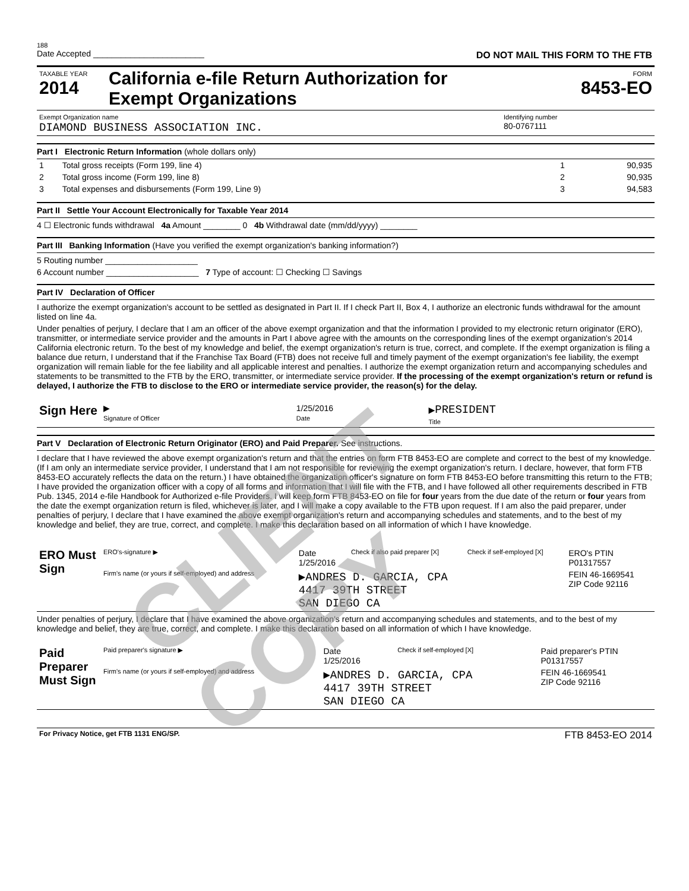CLIENT COPY
188
| Date Accepted ________________________ | DO NOT MAIL THIS FORM TO THE FTB |
| TAXABLE YEAR 2014 | California e-file Return Authorization for Exempt Organizations | FORM 8453-EO |
| Exempt Organization name DIAMOND BUSINESS ASSOCIATION INC. | Identifying number 80-0767111 |
Part I Electronic Return Information (whole dollars only)
| 1 | Total gross receipts (Form 199, line 4) | 1 | 90,935 |
| 2 | Total gross income (Form 199, line 8) | 2 | 90,935 |
| 3 | Total expenses and disbursements (Form 199, Line 9) | 3 | 94,583 |
Part II Settle Your Account Electronically for Taxable Year 2014
4 ☐ Electronic funds withdrawal 4a Amount ________ 0 4b Withdrawal date (mm/dd/yyyy) ________
Part III Banking Information (Have you verified the exempt organization's banking information?)
5 Routing number ____________________
6 Account number ____________________ 7 Type of account: ☐ Checking ☐ Savings
Part IV Declaration of Officer
I authorize the exempt organization's account to be settled as designated in Part II. If I check Part II, Box 4, I authorize an electronic funds withdrawal for the amount listed on line 4a.
Under penalties of perjury, I declare that I am an officer of the above exempt organization and that the information I provided to my electronic return originator (ERO), transmitter, or intermediate service provider and the amounts in Part I above agree with the amounts on the corresponding lines of the exempt organization's 2014 California electronic return. To the best of my knowledge and belief, the exempt organization's return is true, correct, and complete. If the exempt organization is filing a balance due return, I understand that if the Franchise Tax Board (FTB) does not receive full and timely payment of the exempt organization's fee liability, the exempt organization will remain liable for the fee liability and all applicable interest and penalties. I authorize the exempt organization return and accompanying schedules and statements to be transmitted to the FTB by the ERO, transmitter, or intermediate service provider. If the processing of the exempt organization's return or refund is delayed, I authorize the FTB to disclose to the ERO or intermediate service provider, the reason(s) for the delay.
| Sign Here | ▶ Signature of Officer | 1/25/2016 Date | ▶ PRESIDENT Title |
Part V Declaration of Electronic Return Originator (ERO) and Paid Preparer. See instructions.
I declare that I have reviewed the above exempt organization's return and that the entries on form FTB 8453-EO are complete and correct to the best of my knowledge. (If I am only an intermediate service provider, I understand that I am not responsible for reviewing the exempt organization's return. I declare, however, that form FTB 8453-EO accurately reflects the data on the return.) I have obtained the organization officer's signature on form FTB 8453-EO before transmitting this return to the FTB; I have provided the organization officer with a copy of all forms and information that I will file with the FTB, and I have followed all other requirements described in FTB Pub. 1345, 2014 e-file Handbook for Authorized e-file Providers. I will keep form FTB 8453-EO on file for four years from the due date of the return or four years from the date the exempt organization return is filed, whichever is later, and I will make a copy available to the FTB upon request. If I am also the paid preparer, under penalties of perjury, I declare that I have examined the above exempt organization's return and accompanying schedules and statements, and to the best of my knowledge and belief, they are true, correct, and complete. I make this declaration based on all information of which I have knowledge.
| ERO Must Sign | ERO's-signature ▶ | Date 1/25/2016 | Check if also paid preparer [X] | Check if self-employed [X] | ERO's PTIN P01317557 |
| | Firm's name (or yours if self-employed) and address | ▶ANDRES D. GARCIA, CPA 4417 39TH STREET SAN DIEGO CA | | | FEIN 46-1669541 ZIP Code 92116 |
Under penalties of perjury, I declare that I have examined the above organization's return and accompanying schedules and statements, and to the best of my knowledge and belief, they are true, correct, and complete. I make this declaration based on all information of which I have knowledge.
| Paid Preparer Must Sign | Paid preparer's signature ▶ | Date 1/25/2016 | Check if self-employed [X] | Paid preparer's PTIN P01317557 |
| | Firm's name (or yours if self-employed) and address | ▶ANDRES D. GARCIA, CPA 4417 39TH STREET SAN DIEGO CA | | FEIN 46-1669541 ZIP Code 92116 |
| For Privacy Notice, get FTB 1131 ENG/SP. | FTB 8453-EO 2014 |